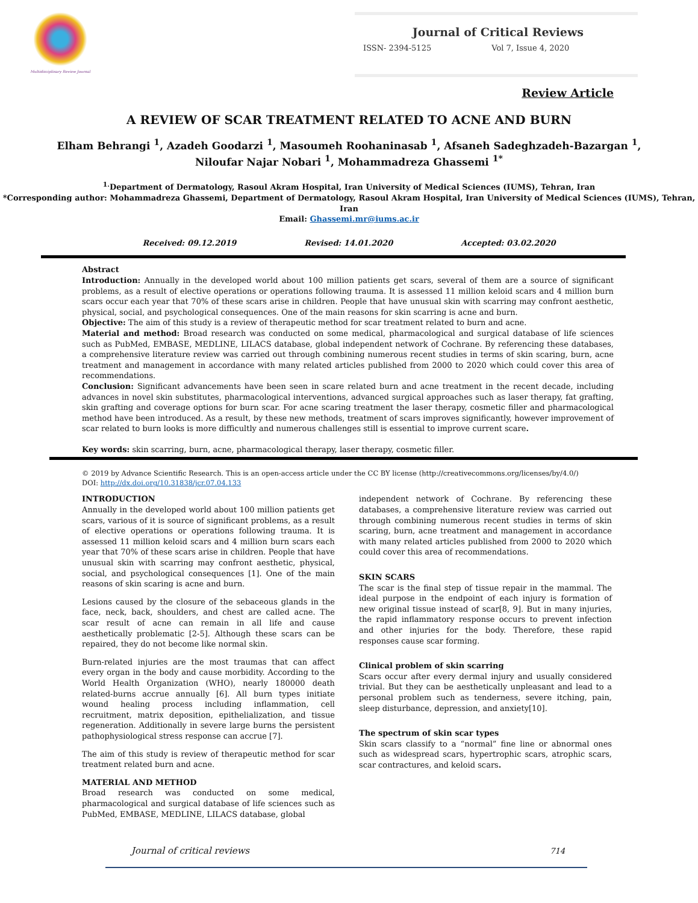Multidisciplinary Review Journal
Journal of Critical Reviews
ISSN- 2394-5125 Vol 7, Issue 4, 2020
Review Article
A REVIEW OF SCAR TREATMENT RELATED TO ACNE AND BURN
Elham Behrangi <sup>1</sup>, Azadeh Goodarzi <sup>1</sup>, Masoumeh Roohaninasab <sup>1</sup>, Afsaneh Sadeghzadeh-Bazargan <sup>1</sup>,
Niloufar Najar Nobari <sup>1</sup>, Mohammadreza Ghassemi <sup>1*</sup>
<sup>1.</sup> Department of Dermatology, Rasoul Akram Hospital, Iran University of Medical Sciences (IUMS), Tehran, Iran
*Corresponding author: Mohammadreza Ghassemi, Department of Dermatology, Rasoul Akram Hospital, Iran University of Medical Sciences (IUMS), Tehran, Iran
Email: Ghassemi.mr@iums.ac.ir
Received: 09.12.2019 Revised: 14.01.2020 Accepted: 03.02.2020
Abstract
Introduction: Annually in the developed world about 100 million patients get scars, several of them are a source of significant problems, as a result of elective operations or operations following trauma. It is assessed 11 million keloid scars and 4 million burn scars occur each year that 70% of these scars arise in children. People that have unusual skin with scarring may confront aesthetic, physical, social, and psychological consequences. One of the main reasons for skin scarring is acne and burn.
Objective: The aim of this study is a review of therapeutic method for scar treatment related to burn and acne.
Material and method: Broad research was conducted on some medical, pharmacological and surgical database of life sciences such as PubMed, EMBASE, MEDLINE, LILACS database, global independent network of Cochrane. By referencing these databases, a comprehensive literature review was carried out through combining numerous recent studies in terms of skin scaring, burn, acne treatment and management in accordance with many related articles published from 2000 to 2020 which could cover this area of recommendations.
Conclusion: Significant advancements have been seen in scare related burn and acne treatment in the recent decade, including advances in novel skin substitutes, pharmacological interventions, advanced surgical approaches such as laser therapy, fat grafting, skin grafting and coverage options for burn scar. For acne scaring treatment the laser therapy, cosmetic filler and pharmacological method have been introduced. As a result, by these new methods, treatment of scars improves significantly, however improvement of scar related to burn looks is more difficultly and numerous challenges still is essential to improve current scare.
Key words: skin scarring, burn, acne, pharmacological therapy, laser therapy, cosmetic filler.
© 2019 by Advance Scientific Research. This is an open-access article under the CC BY license (http://creativecommons.org/licenses/by/4.0/)
DOI: http://dx.doi.org/10.31838/jcr.07.04.133
INTRODUCTION
Annually in the developed world about 100 million patients get scars, various of it is source of significant problems, as a result of elective operations or operations following trauma. It is assessed 11 million keloid scars and 4 million burn scars each year that 70% of these scars arise in children. People that have unusual skin with scarring may confront aesthetic, physical, social, and psychological consequences [1]. One of the main reasons of skin scaring is acne and burn.
Lesions caused by the closure of the sebaceous glands in the face, neck, back, shoulders, and chest are called acne. The scar result of acne can remain in all life and cause aesthetically problematic [2-5]. Although these scars can be repaired, they do not become like normal skin.
Burn-related injuries are the most traumas that can affect every organ in the body and cause morbidity. According to the World Health Organization (WHO), nearly 180000 death related-burns accrue annually [6]. All burn types initiate wound healing process including inflammation, cell recruitment, matrix deposition, epithelialization, and tissue regeneration. Additionally in severe large burns the persistent pathophysiological stress response can accrue [7].
The aim of this study is review of therapeutic method for scar treatment related burn and acne.
MATERIAL AND METHOD
Broad research was conducted on some medical, pharmacological and surgical database of life sciences such as PubMed, EMBASE, MEDLINE, LILACS database, global
independent network of Cochrane. By referencing these databases, a comprehensive literature review was carried out through combining numerous recent studies in terms of skin scaring, burn, acne treatment and management in accordance with many related articles published from 2000 to 2020 which could cover this area of recommendations.
SKIN SCARS
The scar is the final step of tissue repair in the mammal. The ideal purpose in the endpoint of each injury is formation of new original tissue instead of scar[8, 9]. But in many injuries, the rapid inflammatory response occurs to prevent infection and other injuries for the body. Therefore, these rapid responses cause scar forming.
Clinical problem of skin scarring
Scars occur after every dermal injury and usually considered trivial. But they can be aesthetically unpleasant and lead to a personal problem such as tenderness, severe itching, pain, sleep disturbance, depression, and anxiety[10].
The spectrum of skin scar types
Skin scars classify to a “normal” fine line or abnormal ones such as widespread scars, hypertrophic scars, atrophic scars, scar contractures, and keloid scars.
Journal of critical reviews 714